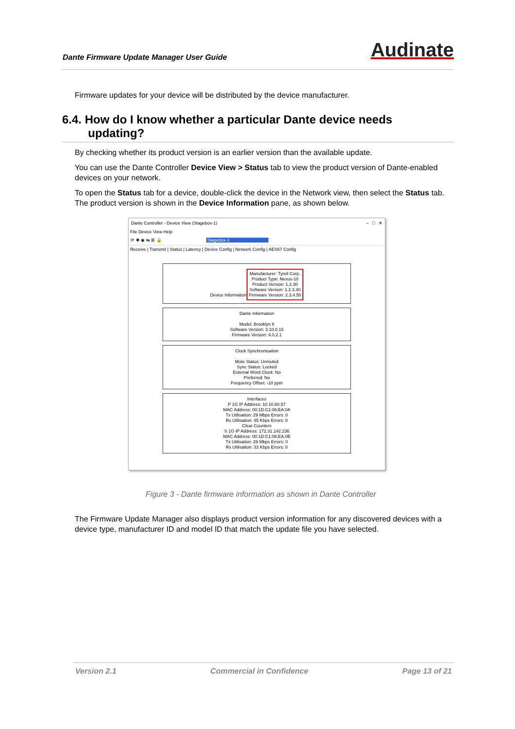Dante Firmware Update Manager User Guide Audinate
Firmware updates for your device will be distributed by the device manufacturer.
6.4. How do I know whether a particular Dante device needs
updating?
By checking whether its product version is an earlier version than the available update.
You can use the Dante Controller Device View > Status tab to view the product version of Dante-enabled devices on your network.
To open the Status tab for a device, double-click the device in the Network view, then select the Status tab. The product version is shown in the Device Information pane, as shown below.
Dante Controller - Device View (Stagebox-1) – □ ✕
File Device View Help
⟳ ✱ ◉ ⇆ ⊞ 🔒 Stagebox-1
Receive | Transmit | Status | Latency | Device Config | Network Config | AES67 Config
Device Information
Manufacturer: Tyrell Corp.
Product Type: Nexus-10
Product Version: 1.2.30
Software Version: 1.2.3.40
Firmware Version: 2.3.4.50
Dante Information
Model: Brooklyn II
Software Version: 3.10.0.15
Firmware Version: 4.0.2.1
Clock Synchronisation
Mute Status: Unmuted
Sync Status: Locked
External Word Clock: No
Preferred: No
Frequency Offset: -10 ppm
Interfaces
P 1G IP Address: 10.10.60.57
MAC Address: 00:1D:C1:06:EA:0A
Tx Utilisation: 29 Mbps Errors: 0
Rx Utilisation: 45 Kbps Errors: 0
Clear Counters
S 1G IP Address: 172.31.142.236
MAC Address: 00:1D:C1:06:EA:0B
Tx Utilisation: 29 Mbps Errors: 0
Rx Utilisation: 33 Kbps Errors: 0
Figure 3 - Dante firmware information as shown in Dante Controller
The Firmware Update Manager also displays product version information for any discovered devices with a device type, manufacturer ID and model ID that match the update file you have selected.
Version 2.1 Commercial in Confidence Page 13 of 21